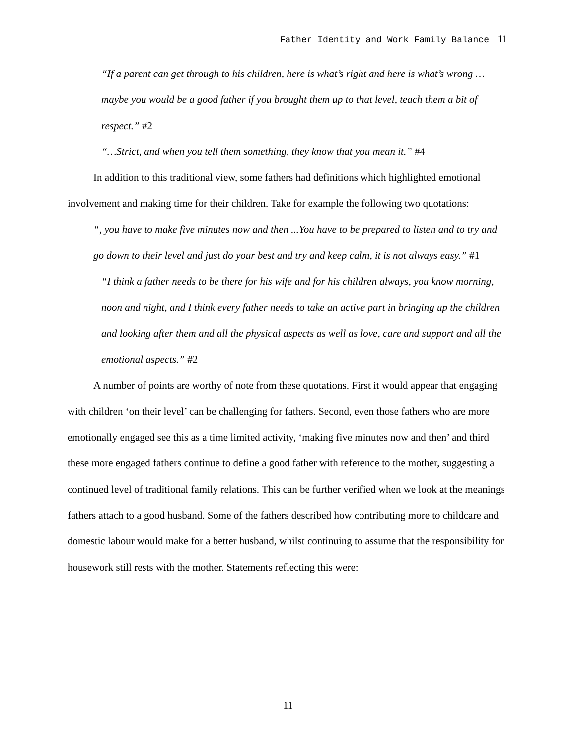Father Identity and Work Family Balance 11
“If a parent can get through to his children, here is what’s right and here is what’s wrong …maybe you would be a good father if you brought them up to that level, teach them a bit of respect.” #2
“…Strict, and when you tell them something, they know that you mean it.” #4
In addition to this traditional view, some fathers had definitions which highlighted emotional involvement and making time for their children. Take for example the following two quotations:
“, you have to make five minutes now and then ...You have to be prepared to listen and to try and go down to their level and just do your best and try and keep calm, it is not always easy.” #1
“I think a father needs to be there for his wife and for his children always, you know morning, noon and night, and I think every father needs to take an active part in bringing up the children and looking after them and all the physical aspects as well as love, care and support and all the emotional aspects.” #2
A number of points are worthy of note from these quotations. First it would appear that engaging with children ‘on their level’ can be challenging for fathers. Second, even those fathers who are more emotionally engaged see this as a time limited activity, ‘making five minutes now and then’ and third these more engaged fathers continue to define a good father with reference to the mother, suggesting a continued level of traditional family relations. This can be further verified when we look at the meanings fathers attach to a good husband. Some of the fathers described how contributing more to childcare and domestic labour would make for a better husband, whilst continuing to assume that the responsibility for housework still rests with the mother. Statements reflecting this were:
11